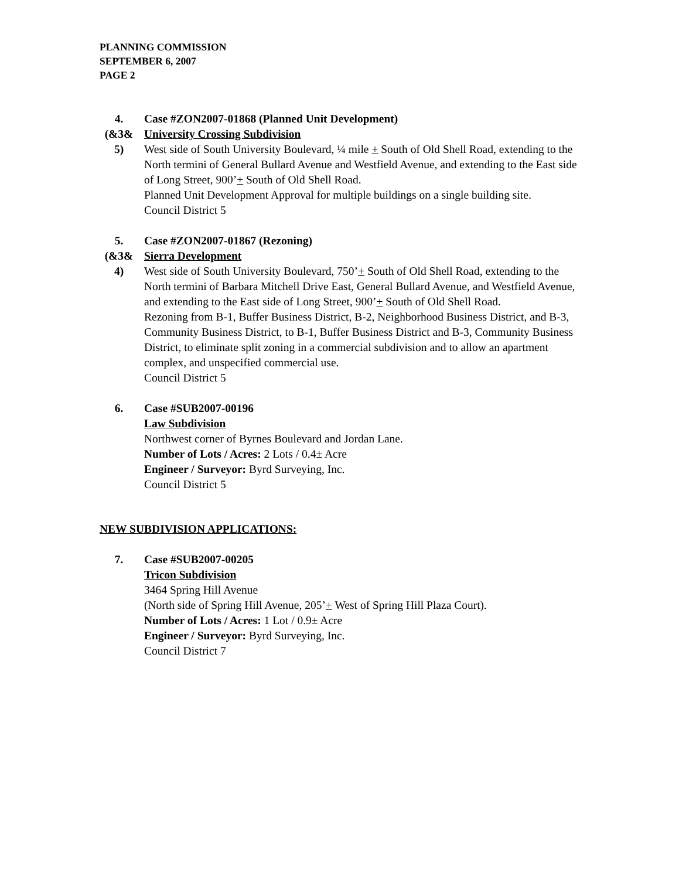PLANNING COMMISSION
SEPTEMBER 6, 2007
PAGE 2
4.
(&3&
5)
Case #ZON2007-01868 (Planned Unit Development)
University Crossing Subdivision
West side of South University Boulevard, ¼ mile + South of Old Shell Road, extending to the North termini of General Bullard Avenue and Westfield Avenue, and extending to the East side of Long Street, 900’+ South of Old Shell Road.
Planned Unit Development Approval for multiple buildings on a single building site.
Council District 5
5.
(&3&
4)
Case #ZON2007-01867 (Rezoning)
Sierra Development
West side of South University Boulevard, 750’+ South of Old Shell Road, extending to the North termini of Barbara Mitchell Drive East, General Bullard Avenue, and Westfield Avenue, and extending to the East side of Long Street, 900’+ South of Old Shell Road.
Rezoning from B-1, Buffer Business District, B-2, Neighborhood Business District, and B-3, Community Business District, to B-1, Buffer Business District and B-3, Community Business District, to eliminate split zoning in a commercial subdivision and to allow an apartment complex, and unspecified commercial use.
Council District 5
6. Case #SUB2007-00196
Law Subdivision
Northwest corner of Byrnes Boulevard and Jordan Lane.
Number of Lots / Acres: 2 Lots / 0.4± Acre
Engineer / Surveyor: Byrd Surveying, Inc.
Council District 5
NEW SUBDIVISION APPLICATIONS:
7. Case #SUB2007-00205
Tricon Subdivision
3464 Spring Hill Avenue
(North side of Spring Hill Avenue, 205’+ West of Spring Hill Plaza Court).
Number of Lots / Acres: 1 Lot / 0.9± Acre
Engineer / Surveyor: Byrd Surveying, Inc.
Council District 7